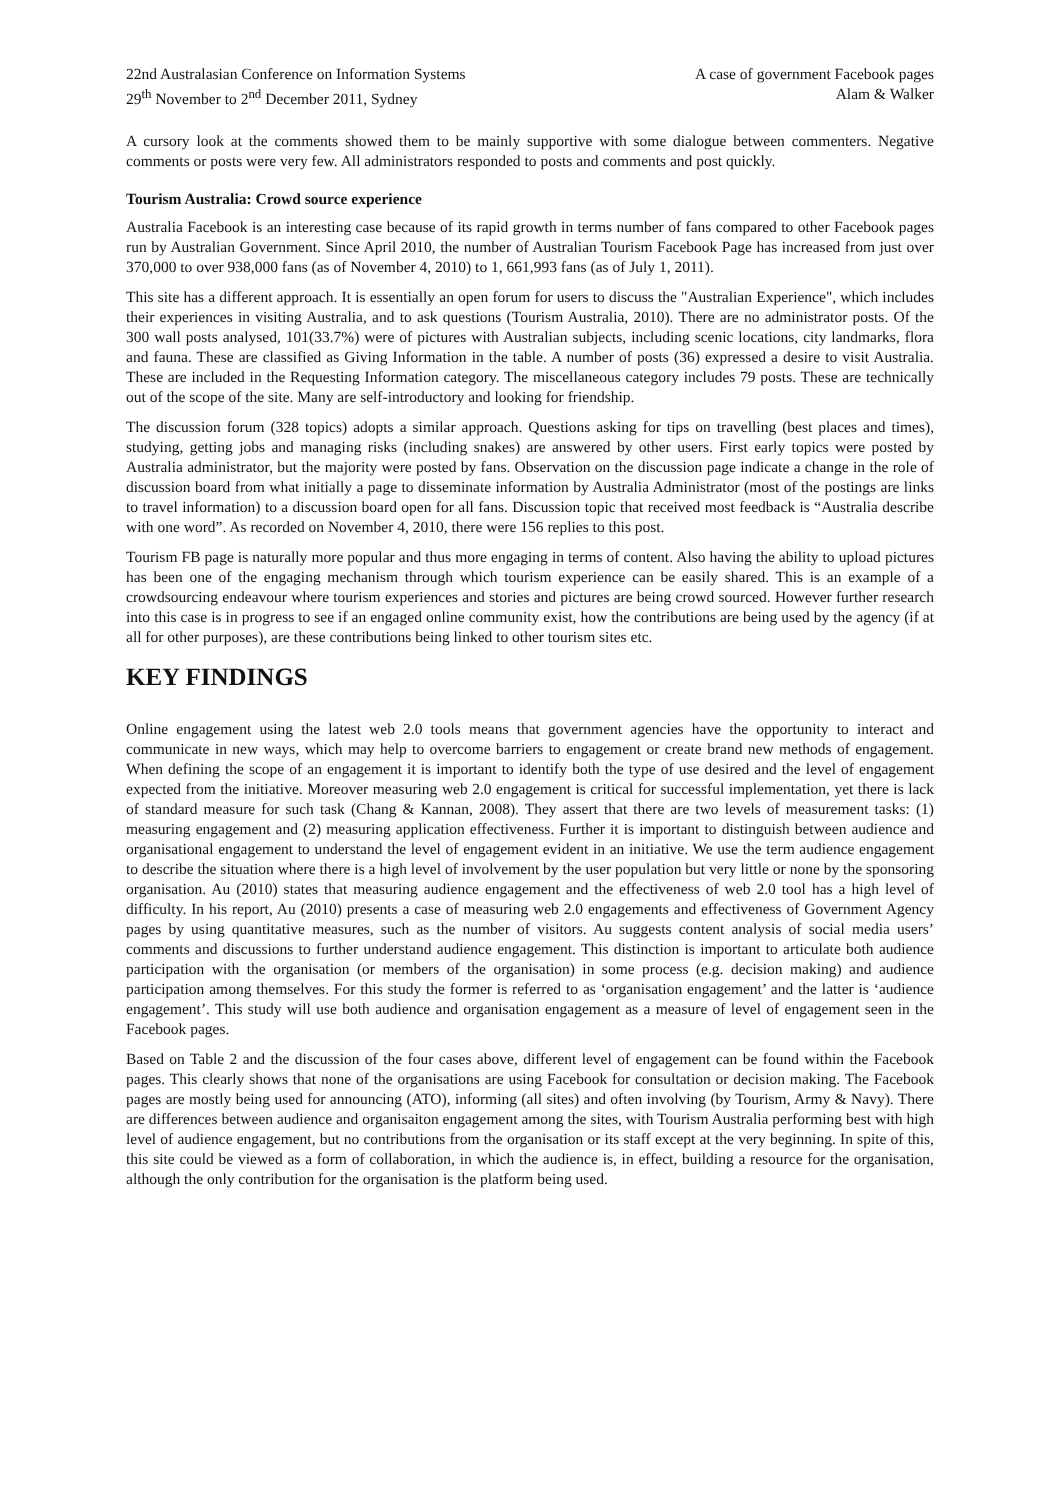22nd Australasian Conference on Information Systems
29<sup>th</sup> November to 2<sup>nd</sup> December 2011, Sydney
A case of government Facebook pages
Alam & Walker
A cursory look at the comments showed them to be mainly supportive with some dialogue between commenters. Negative comments or posts were very few. All administrators responded to posts and comments and post quickly.
Tourism Australia: Crowd source experience
Australia Facebook is an interesting case because of its rapid growth in terms number of fans compared to other Facebook pages run by Australian Government. Since April 2010, the number of Australian Tourism Facebook Page has increased from just over 370,000 to over 938,000 fans (as of November 4, 2010) to 1, 661,993 fans (as of July 1, 2011).
This site has a different approach. It is essentially an open forum for users to discuss the "Australian Experience", which includes their experiences in visiting Australia, and to ask questions (Tourism Australia, 2010). There are no administrator posts. Of the 300 wall posts analysed, 101(33.7%) were of pictures with Australian subjects, including scenic locations, city landmarks, flora and fauna. These are classified as Giving Information in the table. A number of posts (36) expressed a desire to visit Australia. These are included in the Requesting Information category. The miscellaneous category includes 79 posts. These are technically out of the scope of the site. Many are self-introductory and looking for friendship.
The discussion forum (328 topics) adopts a similar approach. Questions asking for tips on travelling (best places and times), studying, getting jobs and managing risks (including snakes) are answered by other users. First early topics were posted by Australia administrator, but the majority were posted by fans. Observation on the discussion page indicate a change in the role of discussion board from what initially a page to disseminate information by Australia Administrator (most of the postings are links to travel information) to a discussion board open for all fans. Discussion topic that received most feedback is “Australia describe with one word”. As recorded on November 4, 2010, there were 156 replies to this post.
Tourism FB page is naturally more popular and thus more engaging in terms of content. Also having the ability to upload pictures has been one of the engaging mechanism through which tourism experience can be easily shared. This is an example of a crowdsourcing endeavour where tourism experiences and stories and pictures are being crowd sourced. However further research into this case is in progress to see if an engaged online community exist, how the contributions are being used by the agency (if at all for other purposes), are these contributions being linked to other tourism sites etc.
KEY FINDINGS
Online engagement using the latest web 2.0 tools means that government agencies have the opportunity to interact and communicate in new ways, which may help to overcome barriers to engagement or create brand new methods of engagement. When defining the scope of an engagement it is important to identify both the type of use desired and the level of engagement expected from the initiative. Moreover measuring web 2.0 engagement is critical for successful implementation, yet there is lack of standard measure for such task (Chang & Kannan, 2008). They assert that there are two levels of measurement tasks: (1) measuring engagement and (2) measuring application effectiveness. Further it is important to distinguish between audience and organisational engagement to understand the level of engagement evident in an initiative. We use the term audience engagement to describe the situation where there is a high level of involvement by the user population but very little or none by the sponsoring organisation. Au (2010) states that measuring audience engagement and the effectiveness of web 2.0 tool has a high level of difficulty. In his report, Au (2010) presents a case of measuring web 2.0 engagements and effectiveness of Government Agency pages by using quantitative measures, such as the number of visitors. Au suggests content analysis of social media users’ comments and discussions to further understand audience engagement. This distinction is important to articulate both audience participation with the organisation (or members of the organisation) in some process (e.g. decision making) and audience participation among themselves. For this study the former is referred to as ‘organisation engagement’ and the latter is ‘audience engagement’. This study will use both audience and organisation engagement as a measure of level of engagement seen in the Facebook pages.
Based on Table 2 and the discussion of the four cases above, different level of engagement can be found within the Facebook pages. This clearly shows that none of the organisations are using Facebook for consultation or decision making. The Facebook pages are mostly being used for announcing (ATO), informing (all sites) and often involving (by Tourism, Army & Navy). There are differences between audience and organisaiton engagement among the sites, with Tourism Australia performing best with high level of audience engagement, but no contributions from the organisation or its staff except at the very beginning. In spite of this, this site could be viewed as a form of collaboration, in which the audience is, in effect, building a resource for the organisation, although the only contribution for the organisation is the platform being used.